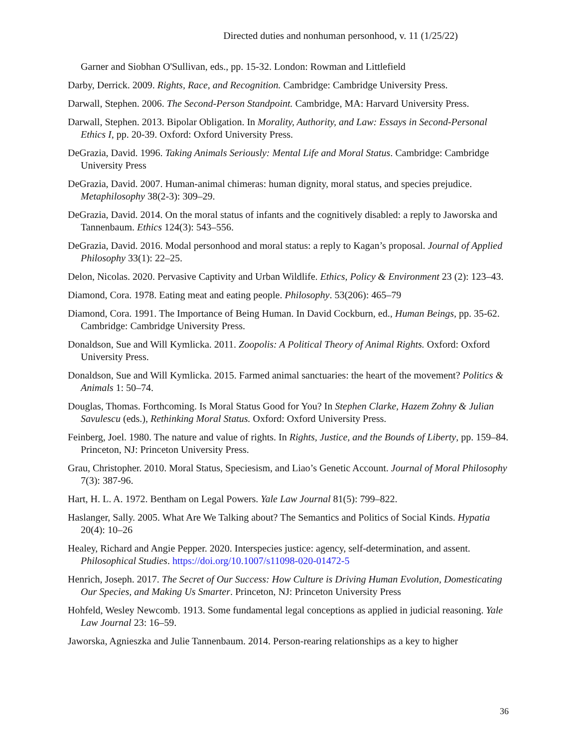Directed duties and nonhuman personhood, v. 11 (1/25/22)
Garner and Siobhan O'Sullivan, eds., pp. 15-32. London: Rowman and Littlefield
Darby, Derrick. 2009. Rights, Race, and Recognition. Cambridge: Cambridge University Press.
Darwall, Stephen. 2006. The Second-Person Standpoint. Cambridge, MA: Harvard University Press.
Darwall, Stephen. 2013. Bipolar Obligation. In Morality, Authority, and Law: Essays in Second-Personal Ethics I, pp. 20-39. Oxford: Oxford University Press.
DeGrazia, David. 1996. Taking Animals Seriously: Mental Life and Moral Status. Cambridge: Cambridge University Press
DeGrazia, David. 2007. Human-animal chimeras: human dignity, moral status, and species prejudice. Metaphilosophy 38(2-3): 309–29.
DeGrazia, David. 2014. On the moral status of infants and the cognitively disabled: a reply to Jaworska and Tannenbaum. Ethics 124(3): 543–556.
DeGrazia, David. 2016. Modal personhood and moral status: a reply to Kagan’s proposal. Journal of Applied Philosophy 33(1): 22–25.
Delon, Nicolas. 2020. Pervasive Captivity and Urban Wildlife. Ethics, Policy & Environment 23 (2): 123–43.
Diamond, Cora. 1978. Eating meat and eating people. Philosophy. 53(206): 465–79
Diamond, Cora. 1991. The Importance of Being Human. In David Cockburn, ed., Human Beings, pp. 35-62. Cambridge: Cambridge University Press.
Donaldson, Sue and Will Kymlicka. 2011. Zoopolis: A Political Theory of Animal Rights. Oxford: Oxford University Press.
Donaldson, Sue and Will Kymlicka. 2015. Farmed animal sanctuaries: the heart of the movement? Politics & Animals 1: 50–74.
Douglas, Thomas. Forthcoming. Is Moral Status Good for You? In Stephen Clarke, Hazem Zohny & Julian Savulescu (eds.), Rethinking Moral Status. Oxford: Oxford University Press.
Feinberg, Joel. 1980. The nature and value of rights. In Rights, Justice, and the Bounds of Liberty, pp. 159–84. Princeton, NJ: Princeton University Press.
Grau, Christopher. 2010. Moral Status, Speciesism, and Liao’s Genetic Account. Journal of Moral Philosophy 7(3): 387-96.
Hart, H. L. A. 1972. Bentham on Legal Powers. Yale Law Journal 81(5): 799–822.
Haslanger, Sally. 2005. What Are We Talking about? The Semantics and Politics of Social Kinds. Hypatia 20(4): 10–26
Healey, Richard and Angie Pepper. 2020. Interspecies justice: agency, self-determination, and assent. Philosophical Studies. https://doi.org/10.1007/s11098-020-01472-5
Henrich, Joseph. 2017. The Secret of Our Success: How Culture is Driving Human Evolution, Domesticating Our Species, and Making Us Smarter. Princeton, NJ: Princeton University Press
Hohfeld, Wesley Newcomb. 1913. Some fundamental legal conceptions as applied in judicial reasoning. Yale Law Journal 23: 16–59.
Jaworska, Agnieszka and Julie Tannenbaum. 2014. Person-rearing relationships as a key to higher
36